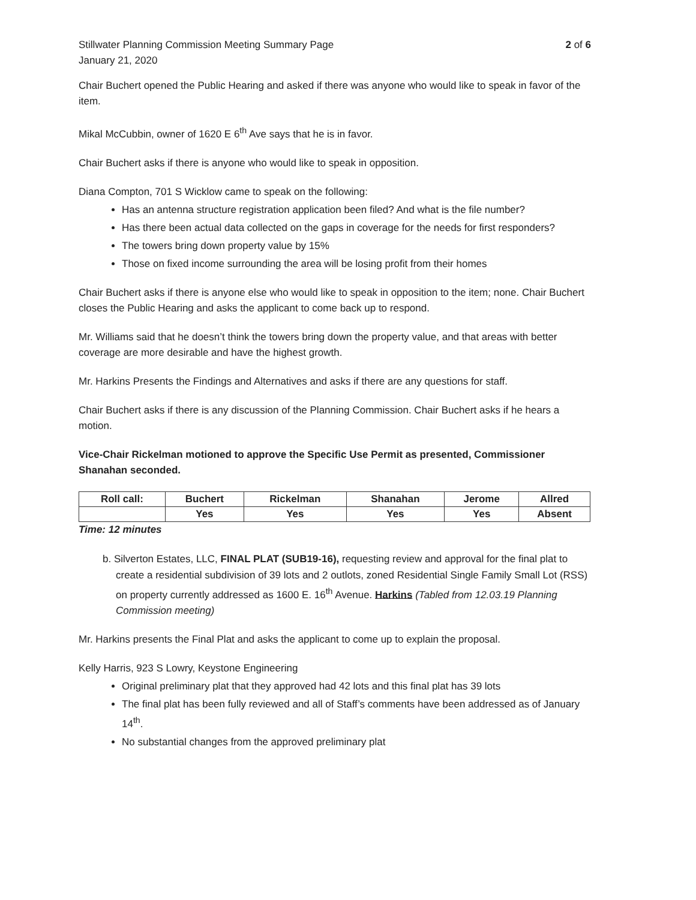Stillwater Planning Commission Meeting Summary Page
January 21, 2020
2 of 6
Chair Buchert opened the Public Hearing and asked if there was anyone who would like to speak in favor of the item.
Mikal McCubbin, owner of 1620 E 6<sup>th</sup> Ave says that he is in favor.
Chair Buchert asks if there is anyone who would like to speak in opposition.
Diana Compton, 701 S Wicklow came to speak on the following:
Has an antenna structure registration application been filed? And what is the file number?
Has there been actual data collected on the gaps in coverage for the needs for first responders?
The towers bring down property value by 15%
Those on fixed income surrounding the area will be losing profit from their homes
Chair Buchert asks if there is anyone else who would like to speak in opposition to the item; none. Chair Buchert closes the Public Hearing and asks the applicant to come back up to respond.
Mr. Williams said that he doesn’t think the towers bring down the property value, and that areas with better coverage are more desirable and have the highest growth.
Mr. Harkins Presents the Findings and Alternatives and asks if there are any questions for staff.
Chair Buchert asks if there is any discussion of the Planning Commission. Chair Buchert asks if he hears a motion.
Vice-Chair Rickelman motioned to approve the Specific Use Permit as presented, Commissioner Shanahan seconded.
| Roll call: | Buchert | Rickelman | Shanahan | Jerome | Allred |
| --- | --- | --- | --- | --- | --- |
| | Yes | Yes | Yes | Yes | Absent |
Time: 12 minutes
b. Silverton Estates, LLC, FINAL PLAT (SUB19-16), requesting review and approval for the final plat to create a residential subdivision of 39 lots and 2 outlots, zoned Residential Single Family Small Lot (RSS) on property currently addressed as 1600 E. 16<sup>th</sup> Avenue. Harkins (Tabled from 12.03.19 Planning Commission meeting)
Mr. Harkins presents the Final Plat and asks the applicant to come up to explain the proposal.
Kelly Harris, 923 S Lowry, Keystone Engineering
Original preliminary plat that they approved had 42 lots and this final plat has 39 lots
The final plat has been fully reviewed and all of Staff’s comments have been addressed as of January 14<sup>th</sup>.
No substantial changes from the approved preliminary plat